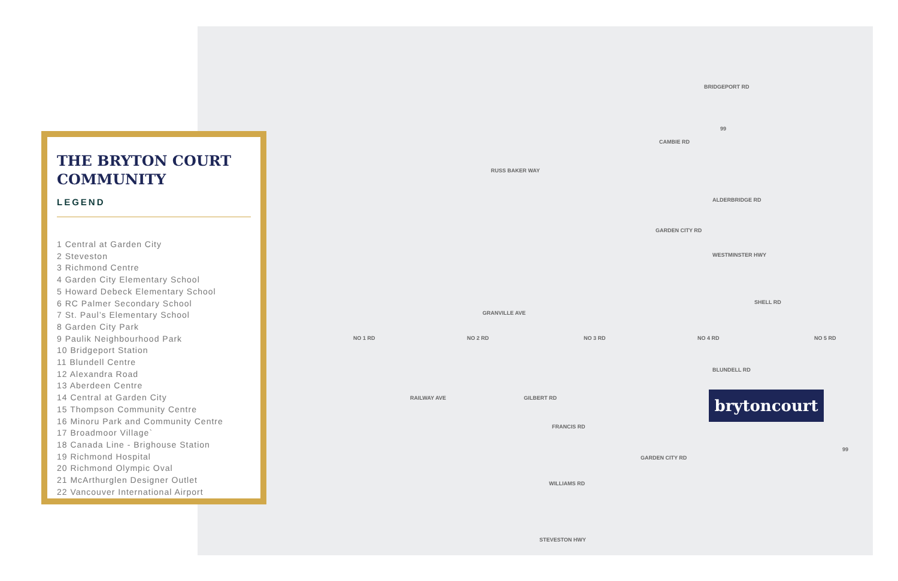THE BRYTON COURT COMMUNITY
LEGEND
1 Central at Garden City
2 Steveston
3 Richmond Centre
4 Garden City Elementary School
5 Howard Debeck Elementary School
6 RC Palmer Secondary School
7 St. Paul’s Elementary School
8 Garden City Park
9 Paulik Neighbourhood Park
10 Bridgeport Station
11 Blundell Centre
12 Alexandra Road
13 Aberdeen Centre
14 Central at Garden City
15 Thompson Community Centre
16 Minoru Park and Community Centre
17 Broadmoor Village`
18 Canada Line - Brighouse Station
19 Richmond Hospital
20 Richmond Olympic Oval
21 McArthurglen Designer Outlet
22 Vancouver International Airport
BRIDGEPORT RD
CAMBIE RD
ALDERBRIDGE RD
WESTMINSTER HWY
GRANVILLE AVE
BLUNDELL RD
FRANCIS RD
WILLIAMS RD
STEVESTON HWY
RUSS BAKER WAY
NO 1 RD NO 2 RD NO 3 RD NO 4 RD NO 5 RD
SHELL RD
GARDEN CITY RD
RAILWAY AVE GILBERT RD
GARDEN CITY RD
99
99
brytoncourt